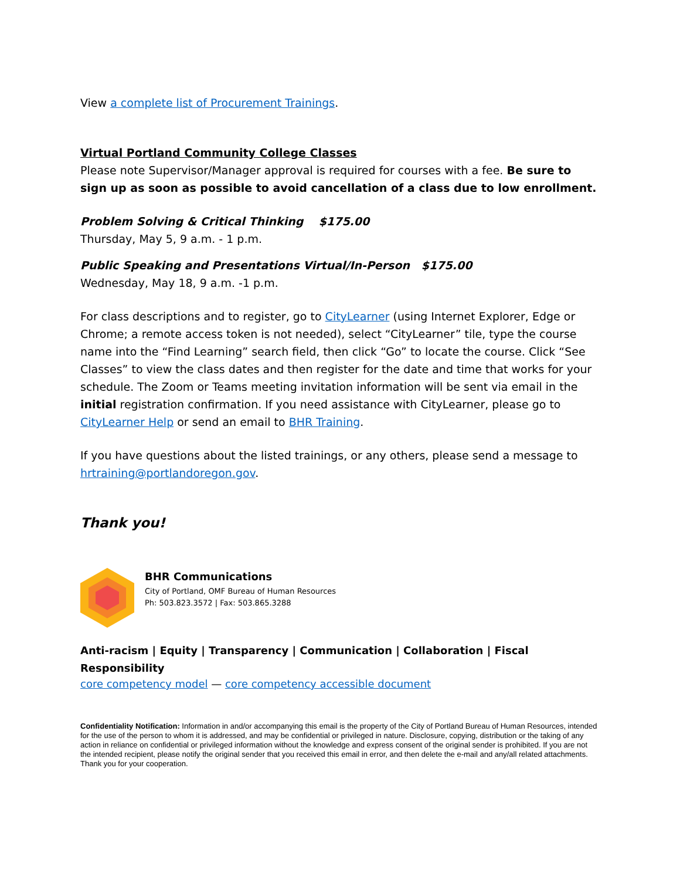View a complete list of Procurement Trainings.
Virtual Portland Community College Classes
Please note Supervisor/Manager approval is required for courses with a fee. Be sure to sign up as soon as possible to avoid cancellation of a class due to low enrollment.
Problem Solving & Critical Thinking $175.00
Thursday, May 5, 9 a.m. - 1 p.m.
Public Speaking and Presentations Virtual/In-Person $175.00
Wednesday, May 18, 9 a.m. -1 p.m.
For class descriptions and to register, go to CityLearner (using Internet Explorer, Edge or Chrome; a remote access token is not needed), select “CityLearner” tile, type the course name into the “Find Learning” search field, then click “Go” to locate the course. Click “See Classes” to view the class dates and then register for the date and time that works for your schedule. The Zoom or Teams meeting invitation information will be sent via email in the initial registration confirmation. If you need assistance with CityLearner, please go to CityLearner Help or send an email to BHR Training.
If you have questions about the listed trainings, or any others, please send a message to hrtraining@portlandoregon.gov.
Thank you!
BHR Communications
City of Portland, OMF Bureau of Human Resources
Ph: 503.823.3572 | Fax: 503.865.3288
Anti-racism | Equity | Transparency | Communication | Collaboration | Fiscal Responsibility
core competency model — core competency accessible document
Confidentiality Notification: Information in and/or accompanying this email is the property of the City of Portland Bureau of Human Resources, intended for the use of the person to whom it is addressed, and may be confidential or privileged in nature. Disclosure, copying, distribution or the taking of any action in reliance on confidential or privileged information without the knowledge and express consent of the original sender is prohibited. If you are not the intended recipient, please notify the original sender that you received this email in error, and then delete the e-mail and any/all related attachments. Thank you for your cooperation.